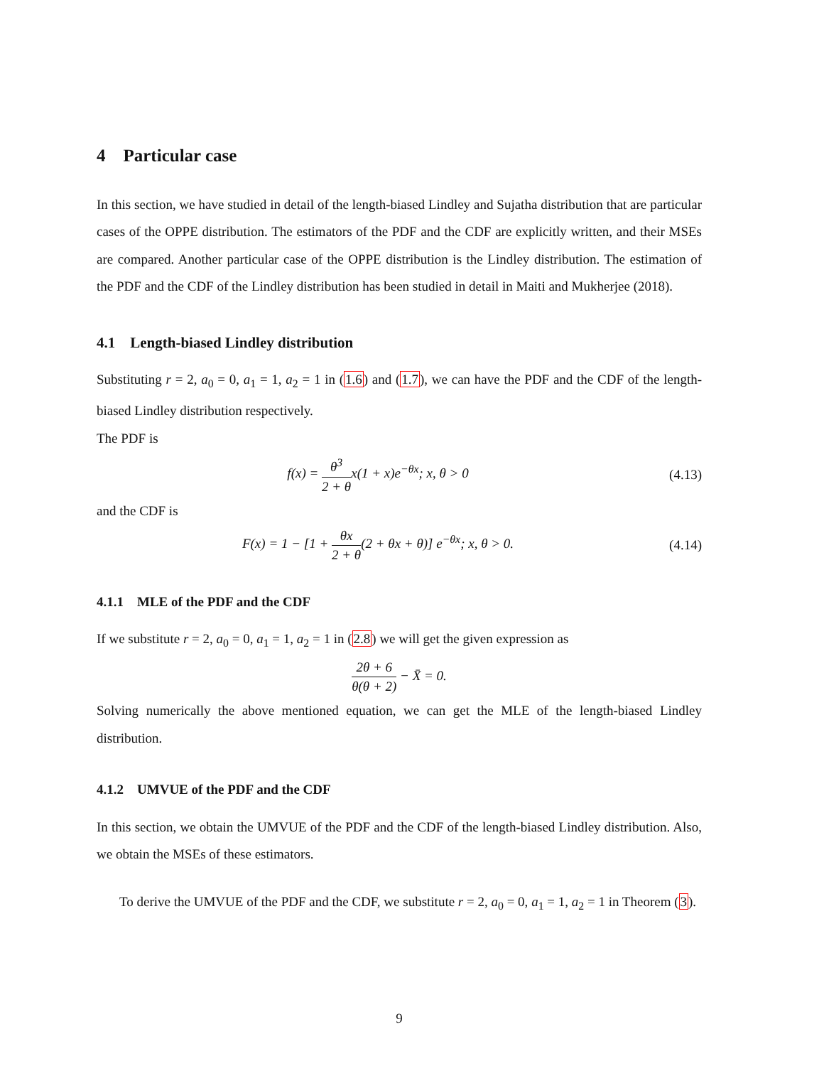4 Particular case
In this section, we have studied in detail of the length-biased Lindley and Sujatha distribution that are particular cases of the OPPE distribution. The estimators of the PDF and the CDF are explicitly written, and their MSEs are compared. Another particular case of the OPPE distribution is the Lindley distribution. The estimation of the PDF and the CDF of the Lindley distribution has been studied in detail in Maiti and Mukherjee (2018).
4.1 Length-biased Lindley distribution
Substituting r = 2, a<sub>0</sub> = 0, a<sub>1</sub> = 1, a<sub>2</sub> = 1 in (1.6) and (1.7), we can have the PDF and the CDF of the length-biased Lindley distribution respectively.
The PDF is
f(x) = θ<sup>3</sup> 2 + θx(1 + x)e<sup>−θx</sup>; x, θ > 0
(4.13)
and the CDF is
F(x) = 1 − [1 + θx 2 + θ(2 + θx + θ)] e<sup>−θx</sup>; x, θ > 0.
(4.14)
4.1.1 MLE of the PDF and the CDF
If we substitute r = 2, a<sub>0</sub> = 0, a<sub>1</sub> = 1, a<sub>2</sub> = 1 in (2.8) we will get the given expression as
2θ + 6 θ(θ + 2) − X̄ = 0.
Solving numerically the above mentioned equation, we can get the MLE of the length-biased Lindley distribution.
4.1.2 UMVUE of the PDF and the CDF
In this section, we obtain the UMVUE of the PDF and the CDF of the length-biased Lindley distribution. Also, we obtain the MSEs of these estimators.
To derive the UMVUE of the PDF and the CDF, we substitute r = 2, a<sub>0</sub> = 0, a<sub>1</sub> = 1, a<sub>2</sub> = 1 in Theorem (3).
9